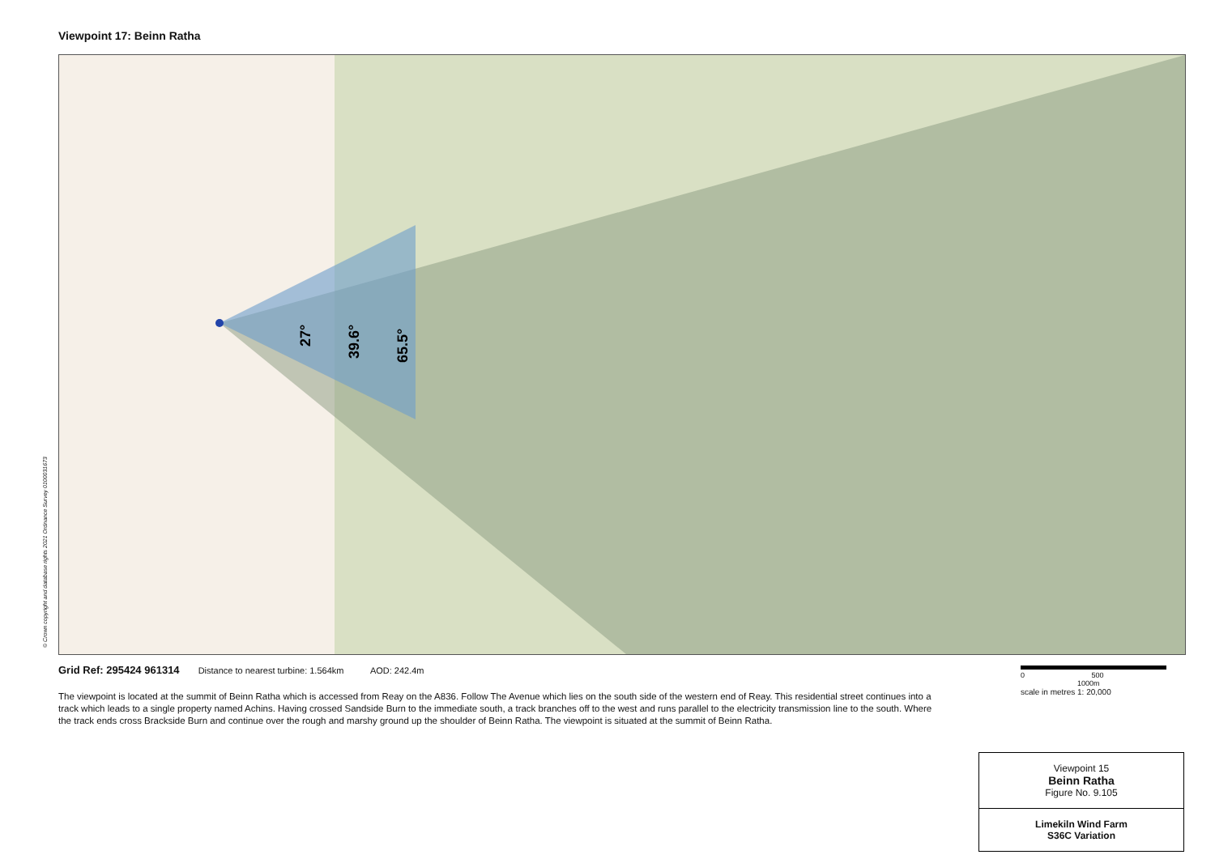Viewpoint 17: Beinn Ratha
27°
39.6°
65.5°
© Crown copyright and database rights 2021 Ordnance Survey 0100031673
Grid Ref: 295424 961314 Distance to nearest turbine: 1.564km AOD: 242.4m
The viewpoint is located at the summit of Beinn Ratha which is accessed from Reay on the A836. Follow The Avenue which lies on the south side of the western end of Reay. This residential street continues into a track which leads to a single property named Achins. Having crossed Sandside Burn to the immediate south, a track branches off to the west and runs parallel to the electricity transmission line to the south. Where the track ends cross Brackside Burn and continue over the rough and marshy ground up the shoulder of Beinn Ratha. The viewpoint is situated at the summit of Beinn Ratha.
0 500 1000m
scale in metres 1: 20,000
Viewpoint 15
Beinn Ratha
Figure No. 9.105
Limekiln Wind Farm
S36C Variation